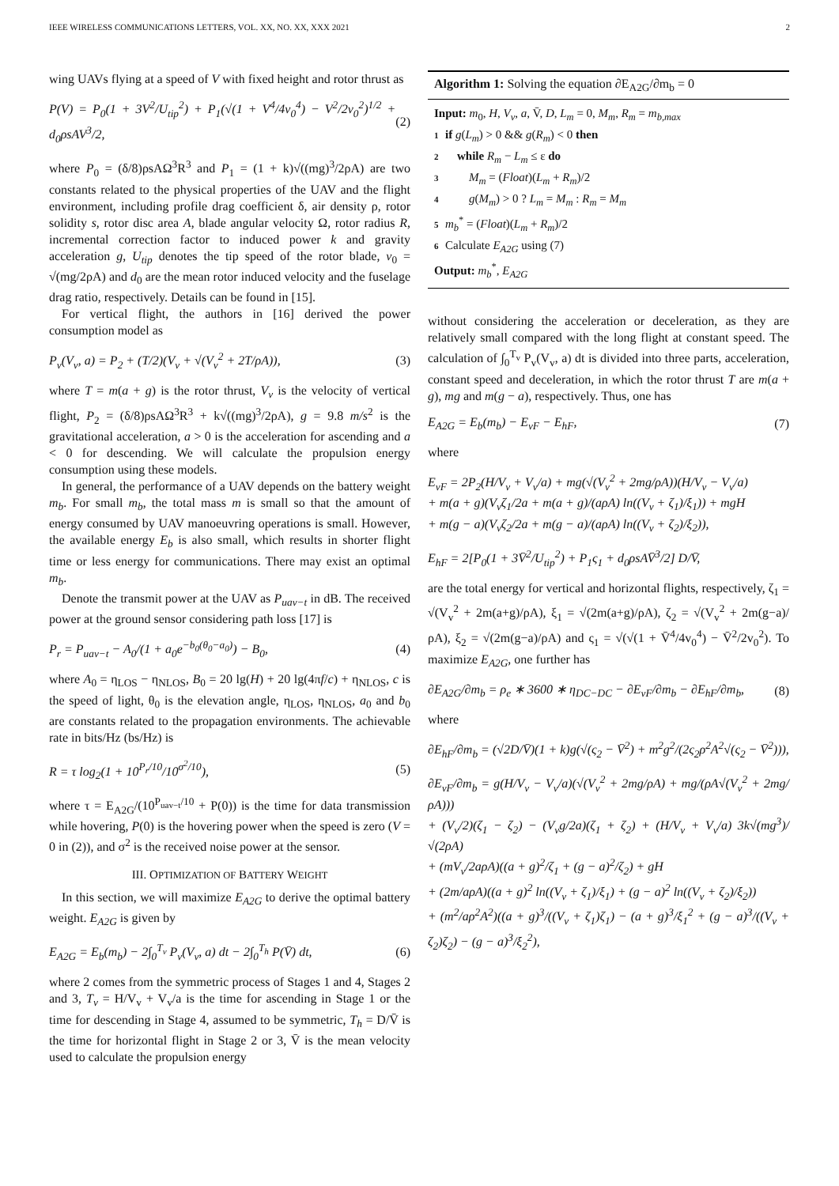IEEE WIRELESS COMMUNICATIONS LETTERS, VOL. XX, NO. XX, XXX 2021 2
wing UAVs flying at a speed of V with fixed height and rotor thrust as
P(V) = P<sub>0</sub>(1 + 3V<sup>2</sup>/U<sub>tip</sub><sup>2</sup>) + P<sub>1</sub>(√(1 + V<sup>4</sup>/4v<sub>0</sub><sup>4</sup>) − V<sup>2</sup>/2v<sub>0</sub><sup>2</sup>)<sup>1/2</sup> + d<sub>0</sub>ρsAV<sup>3</sup>/2, (2)
where P<sub>0</sub> = (δ/8)ρsAΩ<sup>3</sup>R<sup>3</sup> and P<sub>1</sub> = (1 + k)√((mg)<sup>3</sup>/2ρA) are two constants related to the physical properties of the UAV and the flight environment, including profile drag coefficient δ, air density ρ, rotor solidity s, rotor disc area A, blade angular velocity Ω, rotor radius R, incremental correction factor to induced power k and gravity acceleration g, U<sub>tip</sub> denotes the tip speed of the rotor blade, v<sub>0</sub> = √(mg/2ρA) and d<sub>0</sub> are the mean rotor induced velocity and the fuselage drag ratio, respectively. Details can be found in [15].
For vertical flight, the authors in [16] derived the power consumption model as
P<sub>v</sub>(V<sub>v</sub>, a) = P<sub>2</sub> + (T/2)(V<sub>v</sub> + √(V<sub>v</sub><sup>2</sup> + 2T/ρA)), (3)
where T = m(a + g) is the rotor thrust, V<sub>v</sub> is the velocity of vertical flight, P<sub>2</sub> = (δ/8)ρsAΩ<sup>3</sup>R<sup>3</sup> + k√((mg)<sup>3</sup>/2ρA), g = 9.8 m/s<sup>2</sup> is the gravitational acceleration, a > 0 is the acceleration for ascending and a < 0 for descending. We will calculate the propulsion energy consumption using these models.
In general, the performance of a UAV depends on the battery weight m<sub>b</sub>. For small m<sub>b</sub>, the total mass m is small so that the amount of energy consumed by UAV manoeuvring operations is small. However, the available energy E<sub>b</sub> is also small, which results in shorter flight time or less energy for communications. There may exist an optimal m<sub>b</sub>.
Denote the transmit power at the UAV as P<sub>uav−t</sub> in dB. The received power at the ground sensor considering path loss [17] is
P<sub>r</sub> = P<sub>uav−t</sub> − A<sub>0</sub>/(1 + a<sub>0</sub>e<sup>−b<sub>0</sub>(θ<sub>0</sub>−a<sub>0</sub>)</sup>) − B<sub>0</sub>, (4)
where A<sub>0</sub> = η<sub>LOS</sub> − η<sub>NLOS</sub>, B<sub>0</sub> = 20 lg(H) + 20 lg(4πf/c) + η<sub>NLOS</sub>, c is the speed of light, θ<sub>0</sub> is the elevation angle, η<sub>LOS</sub>, η<sub>NLOS</sub>, a<sub>0</sub> and b<sub>0</sub> are constants related to the propagation environments. The achievable rate in bits/Hz (bs/Hz) is
R = τ log<sub>2</sub>(1 + 10<sup>P<sub>r</sub>/10</sup>/10<sup>σ<sup>2</sup>/10</sup>), (5)
where τ = E<sub>A2G</sub>/(10<sup>P<sub>uav−t</sub>/10</sup> + P(0)) is the time for data transmission while hovering, P(0) is the hovering power when the speed is zero (V = 0 in (2)), and σ<sup>2</sup> is the received noise power at the sensor.
III. OPTIMIZATION OF BATTERY WEIGHT
In this section, we will maximize E<sub>A2G</sub> to derive the optimal battery weight. E<sub>A2G</sub> is given by
E<sub>A2G</sub> = E<sub>b</sub>(m<sub>b</sub>) − 2∫<sub>0</sub><sup>T<sub>v</sub></sup> P<sub>v</sub>(V<sub>v</sub>, a) dt − 2∫<sub>0</sub><sup>T<sub>h</sub></sup> P(V̄) dt, (6)
where 2 comes from the symmetric process of Stages 1 and 4, Stages 2 and 3, T<sub>v</sub> = H/V<sub>v</sub> + V<sub>v</sub>/a is the time for ascending in Stage 1 or the time for descending in Stage 4, assumed to be symmetric, T<sub>h</sub> = D/V̄ is the time for horizontal flight in Stage 2 or 3, V̄ is the mean velocity used to calculate the propulsion energy
Algorithm 1: Solving the equation ∂E<sub>A2G</sub>/∂m<sub>b</sub> = 0
Input: m<sub>0</sub>, H, V<sub>v</sub>, a, V̄, D, L<sub>m</sub> = 0, M<sub>m</sub>, R<sub>m</sub> = m<sub>b,max</sub>
1 if g(L<sub>m</sub>) > 0 && g(R<sub>m</sub>) < 0 then
2 while R<sub>m</sub> − L<sub>m</sub> ≤ ε do
3 M<sub>m</sub> = (Float)(L<sub>m</sub> + R<sub>m</sub>)/2
4 g(M<sub>m</sub>) > 0 ? L<sub>m</sub> = M<sub>m</sub> : R<sub>m</sub> = M<sub>m</sub>
5 m<sub>b</sub><sup>*</sup> = (Float)(L<sub>m</sub> + R<sub>m</sub>)/2
6 Calculate E<sub>A2G</sub> using (7)
Output: m<sub>b</sub><sup>*</sup>, E<sub>A2G</sub>
without considering the acceleration or deceleration, as they are relatively small compared with the long flight at constant speed. The calculation of ∫<sub>0</sub><sup>T<sub>v</sub></sup> P<sub>v</sub>(V<sub>v</sub>, a) dt is divided into three parts, acceleration, constant speed and deceleration, in which the rotor thrust T are m(a + g), mg and m(g − a), respectively. Thus, one has
E<sub>A2G</sub> = E<sub>b</sub>(m<sub>b</sub>) − E<sub>vF</sub> − E<sub>hF</sub>, (7)
where
E<sub>vF</sub> = 2P<sub>2</sub>(H/V<sub>v</sub> + V<sub>v</sub>/a) + mg(√(V<sub>v</sub><sup>2</sup> + 2mg/ρA))(H/V<sub>v</sub> − V<sub>v</sub>/a)
+ m(a + g)(V<sub>v</sub>ζ<sub>1</sub>/2a + m(a + g)/(aρA) ln((V<sub>v</sub> + ζ<sub>1</sub>)/ξ<sub>1</sub>)) + mgH
+ m(g − a)(V<sub>v</sub>ζ<sub>2</sub>/2a + m(g − a)/(aρA) ln((V<sub>v</sub> + ζ<sub>2</sub>)/ξ<sub>2</sub>)),
E<sub>hF</sub> = 2[P<sub>0</sub>(1 + 3V̄<sup>2</sup>/U<sub>tip</sub><sup>2</sup>) + P<sub>1</sub>ς<sub>1</sub> + d<sub>0</sub>ρsAV̄<sup>3</sup>/2] D/V̄,
are the total energy for vertical and horizontal flights, respectively, ζ<sub>1</sub> = √(V<sub>v</sub><sup>2</sup> + 2m(a+g)/ρA), ξ<sub>1</sub> = √(2m(a+g)/ρA), ζ<sub>2</sub> = √(V<sub>v</sub><sup>2</sup> + 2m(g−a)/ρA), ξ<sub>2</sub> = √(2m(g−a)/ρA) and ς<sub>1</sub> = √(√(1 + V̄<sup>4</sup>/4v<sub>0</sub><sup>4</sup>) − V̄<sup>2</sup>/2v<sub>0</sub><sup>2</sup>). To maximize E<sub>A2G</sub>, one further has
∂E<sub>A2G</sub>/∂m<sub>b</sub> = ρ<sub>e</sub> ∗ 3600 ∗ η<sub>DC−DC</sub> − ∂E<sub>vF</sub>/∂m<sub>b</sub> − ∂E<sub>hF</sub>/∂m<sub>b</sub>, (8)
where
∂E<sub>hF</sub>/∂m<sub>b</sub> = (√2D/V̄)(1 + k)g(√(ς<sub>2</sub> − V̄<sup>2</sup>) + m<sup>2</sup>g<sup>2</sup>/(2ς<sub>2</sub>ρ<sup>2</sup>A<sup>2</sup>√(ς<sub>2</sub> − V̄<sup>2</sup>))),
∂E<sub>vF</sub>/∂m<sub>b</sub> = g(H/V<sub>v</sub> − V<sub>v</sub>/a)(√(V<sub>v</sub><sup>2</sup> + 2mg/ρA) + mg/(ρA√(V<sub>v</sub><sup>2</sup> + 2mg/ρA)))
+ (V<sub>v</sub>/2)(ζ<sub>1</sub> − ζ<sub>2</sub>) − (V<sub>v</sub>g/2a)(ζ<sub>1</sub> + ζ<sub>2</sub>) + (H/V<sub>v</sub> + V<sub>v</sub>/a) 3k√(mg<sup>3</sup>)/√(2ρA)
+ (mV<sub>v</sub>/2aρA)((a + g)<sup>2</sup>/ζ<sub>1</sub> + (g − a)<sup>2</sup>/ζ<sub>2</sub>) + gH
+ (2m/aρA)((a + g)<sup>2</sup> ln((V<sub>v</sub> + ζ<sub>1</sub>)/ξ<sub>1</sub>) + (g − a)<sup>2</sup> ln((V<sub>v</sub> + ζ<sub>2</sub>)/ξ<sub>2</sub>))
+ (m<sup>2</sup>/aρ<sup>2</sup>A<sup>2</sup>)((a + g)<sup>3</sup>/((V<sub>v</sub> + ζ<sub>1</sub>)ζ<sub>1</sub>) − (a + g)<sup>3</sup>/ξ<sub>1</sub><sup>2</sup> + (g − a)<sup>3</sup>/((V<sub>v</sub> + ζ<sub>2</sub>)ζ<sub>2</sub>) − (g − a)<sup>3</sup>/ξ<sub>2</sub><sup>2</sup>),